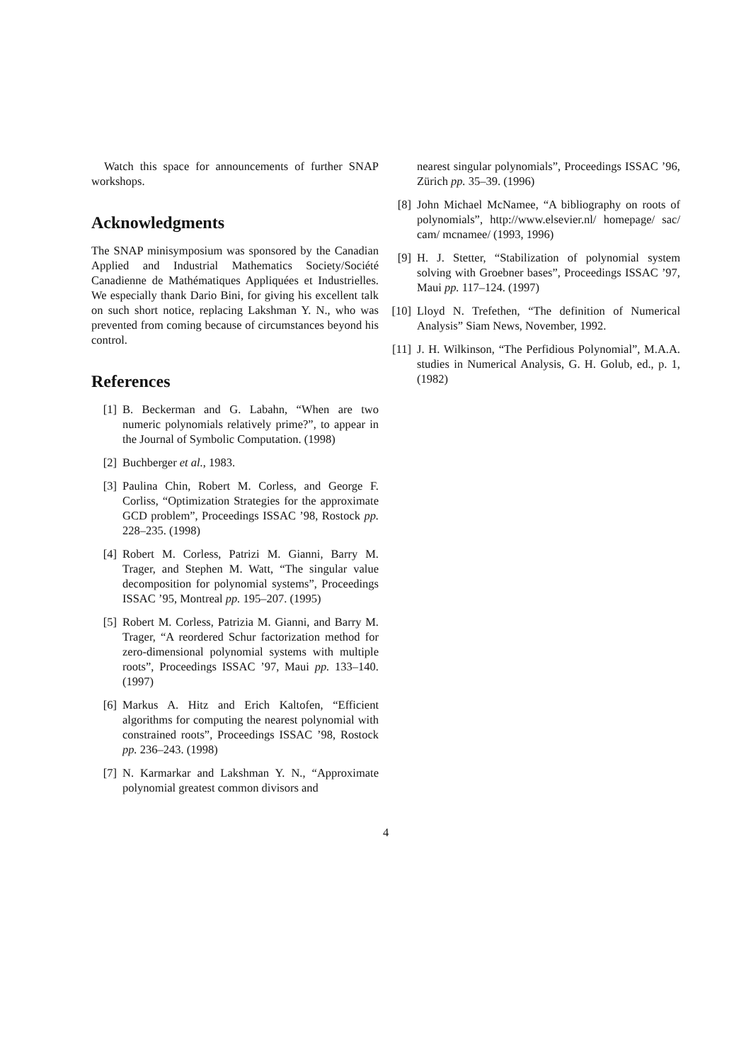Watch this space for announcements of further SNAP workshops.
Acknowledgments
The SNAP minisymposium was sponsored by the Canadian Applied and Industrial Mathematics Society/Société Canadienne de Mathématiques Appliquées et Industrielles. We especially thank Dario Bini, for giving his excellent talk on such short notice, replacing Lakshman Y. N., who was prevented from coming because of circumstances beyond his control.
References
[1] B. Beckerman and G. Labahn, “When are two numeric polynomials relatively prime?”, to appear in the Journal of Symbolic Computation. (1998)
[2] Buchberger et al., 1983.
[3] Paulina Chin, Robert M. Corless, and George F. Corliss, “Optimization Strategies for the approximate GCD problem”, Proceedings ISSAC ’98, Rostock pp. 228–235. (1998)
[4] Robert M. Corless, Patrizi M. Gianni, Barry M. Trager, and Stephen M. Watt, “The singular value decomposition for polynomial systems”, Proceedings ISSAC ’95, Montreal pp. 195–207. (1995)
[5] Robert M. Corless, Patrizia M. Gianni, and Barry M. Trager, “A reordered Schur factorization method for zero-dimensional polynomial systems with multiple roots”, Proceedings ISSAC ’97, Maui pp. 133–140. (1997)
[6] Markus A. Hitz and Erich Kaltofen, “Efficient algorithms for computing the nearest polynomial with constrained roots”, Proceedings ISSAC ’98, Rostock pp. 236–243. (1998)
[7] N. Karmarkar and Lakshman Y. N., “Approximate polynomial greatest common divisors and
nearest singular polynomials”, Proceedings ISSAC ’96, Zürich pp. 35–39. (1996)
[8] John Michael McNamee, “A bibliography on roots of polynomials”, http://www.elsevier.nl/ homepage/ sac/ cam/ mcnamee/ (1993, 1996)
[9] H. J. Stetter, “Stabilization of polynomial system solving with Groebner bases”, Proceedings ISSAC ’97, Maui pp. 117–124. (1997)
[10] Lloyd N. Trefethen, “The definition of Numerical Analysis” Siam News, November, 1992.
[11] J. H. Wilkinson, “The Perfidious Polynomial”, M.A.A. studies in Numerical Analysis, G. H. Golub, ed., p. 1, (1982)
4